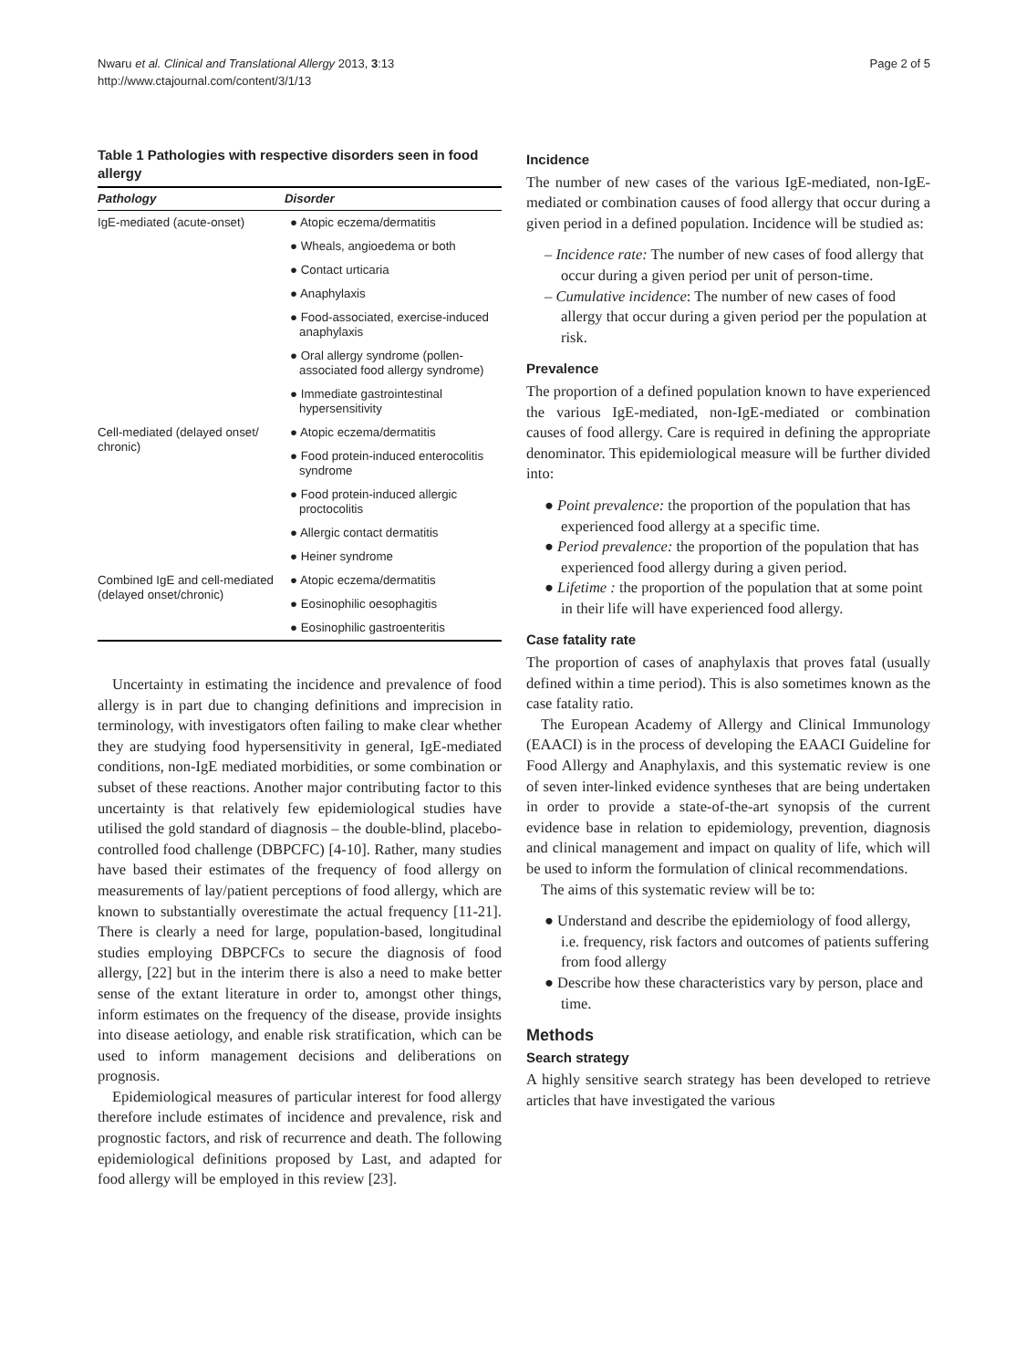Nwaru et al. Clinical and Translational Allergy 2013, 3:13
http://www.ctajournal.com/content/3/1/13
Page 2 of 5
Table 1 Pathologies with respective disorders seen in food allergy
| Pathology | Disorder |
| --- | --- |
| IgE-mediated (acute-onset) | ● Atopic eczema/dermatitis |
| | ● Wheals, angioedema or both |
| | ● Contact urticaria |
| | ● Anaphylaxis |
| | ● Food-associated, exercise-induced anaphylaxis |
| | ● Oral allergy syndrome (pollen-associated food allergy syndrome) |
| | ● Immediate gastrointestinal hypersensitivity |
| Cell-mediated (delayed onset/ chronic) | ● Atopic eczema/dermatitis |
| | ● Food protein-induced enterocolitis syndrome |
| | ● Food protein-induced allergic proctocolitis |
| | ● Allergic contact dermatitis |
| | ● Heiner syndrome |
| Combined IgE and cell-mediated (delayed onset/chronic) | ● Atopic eczema/dermatitis |
| | ● Eosinophilic oesophagitis |
| | ● Eosinophilic gastroenteritis |
Uncertainty in estimating the incidence and prevalence of food allergy is in part due to changing definitions and imprecision in terminology, with investigators often failing to make clear whether they are studying food hypersensitivity in general, IgE-mediated conditions, non-IgE mediated morbidities, or some combination or subset of these reactions. Another major contributing factor to this uncertainty is that relatively few epidemiological studies have utilised the gold standard of diagnosis – the double-blind, placebo-controlled food challenge (DBPCFC) [4-10]. Rather, many studies have based their estimates of the frequency of food allergy on measurements of lay/patient perceptions of food allergy, which are known to substantially overestimate the actual frequency [11-21]. There is clearly a need for large, population-based, longitudinal studies employing DBPCFCs to secure the diagnosis of food allergy, [22] but in the interim there is also a need to make better sense of the extant literature in order to, amongst other things, inform estimates on the frequency of the disease, provide insights into disease aetiology, and enable risk stratification, which can be used to inform management decisions and deliberations on prognosis.
Epidemiological measures of particular interest for food allergy therefore include estimates of incidence and prevalence, risk and prognostic factors, and risk of recurrence and death. The following epidemiological definitions proposed by Last, and adapted for food allergy will be employed in this review [23].
Incidence
The number of new cases of the various IgE-mediated, non-IgE-mediated or combination causes of food allergy that occur during a given period in a defined population. Incidence will be studied as:
– Incidence rate: The number of new cases of food allergy that occur during a given period per unit of person-time.
– Cumulative incidence: The number of new cases of food allergy that occur during a given period per the population at risk.
Prevalence
The proportion of a defined population known to have experienced the various IgE-mediated, non-IgE-mediated or combination causes of food allergy. Care is required in defining the appropriate denominator. This epidemiological measure will be further divided into:
● Point prevalence: the proportion of the population that has experienced food allergy at a specific time.
● Period prevalence: the proportion of the population that has experienced food allergy during a given period.
● Lifetime : the proportion of the population that at some point in their life will have experienced food allergy.
Case fatality rate
The proportion of cases of anaphylaxis that proves fatal (usually defined within a time period). This is also sometimes known as the case fatality ratio.
The European Academy of Allergy and Clinical Immunology (EAACI) is in the process of developing the EAACI Guideline for Food Allergy and Anaphylaxis, and this systematic review is one of seven inter-linked evidence syntheses that are being undertaken in order to provide a state-of-the-art synopsis of the current evidence base in relation to epidemiology, prevention, diagnosis and clinical management and impact on quality of life, which will be used to inform the formulation of clinical recommendations.
The aims of this systematic review will be to:
● Understand and describe the epidemiology of food allergy, i.e. frequency, risk factors and outcomes of patients suffering from food allergy
● Describe how these characteristics vary by person, place and time.
Methods
Search strategy
A highly sensitive search strategy has been developed to retrieve articles that have investigated the various